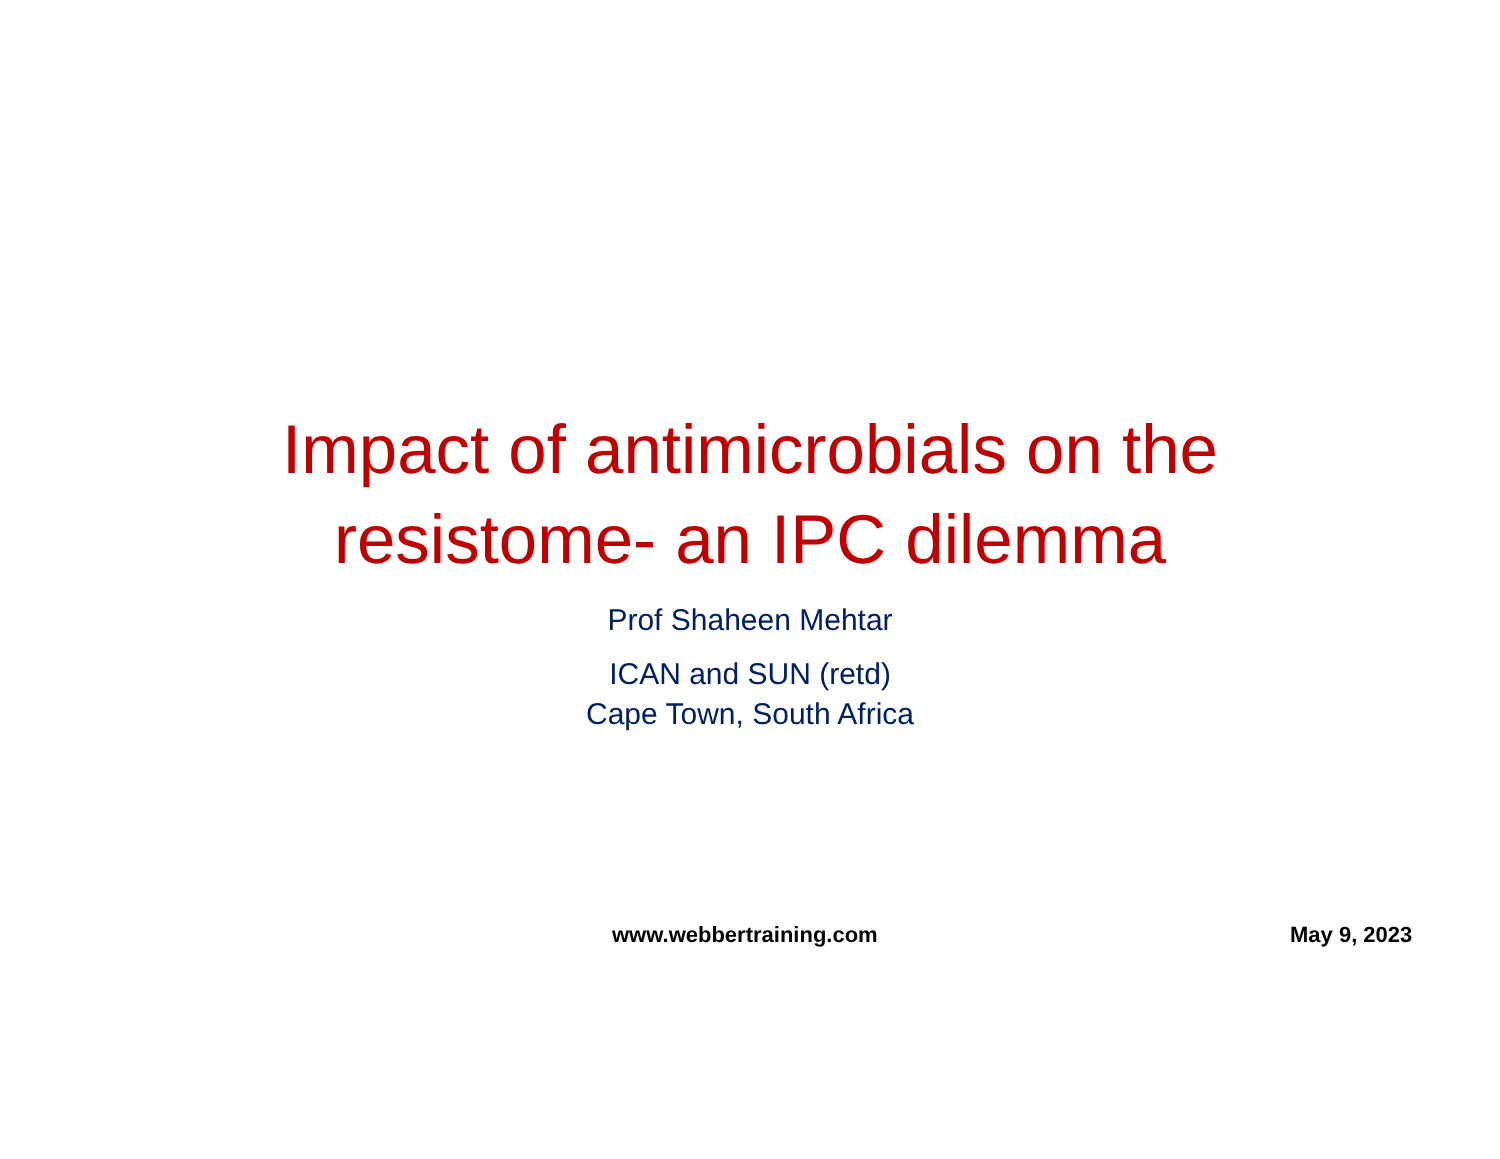Impact of antimicrobials on the
resistome- an IPC dilemma
Prof Shaheen Mehtar
ICAN and SUN (retd)
Cape Town, South Africa
www.webbertraining.com May 9, 2023